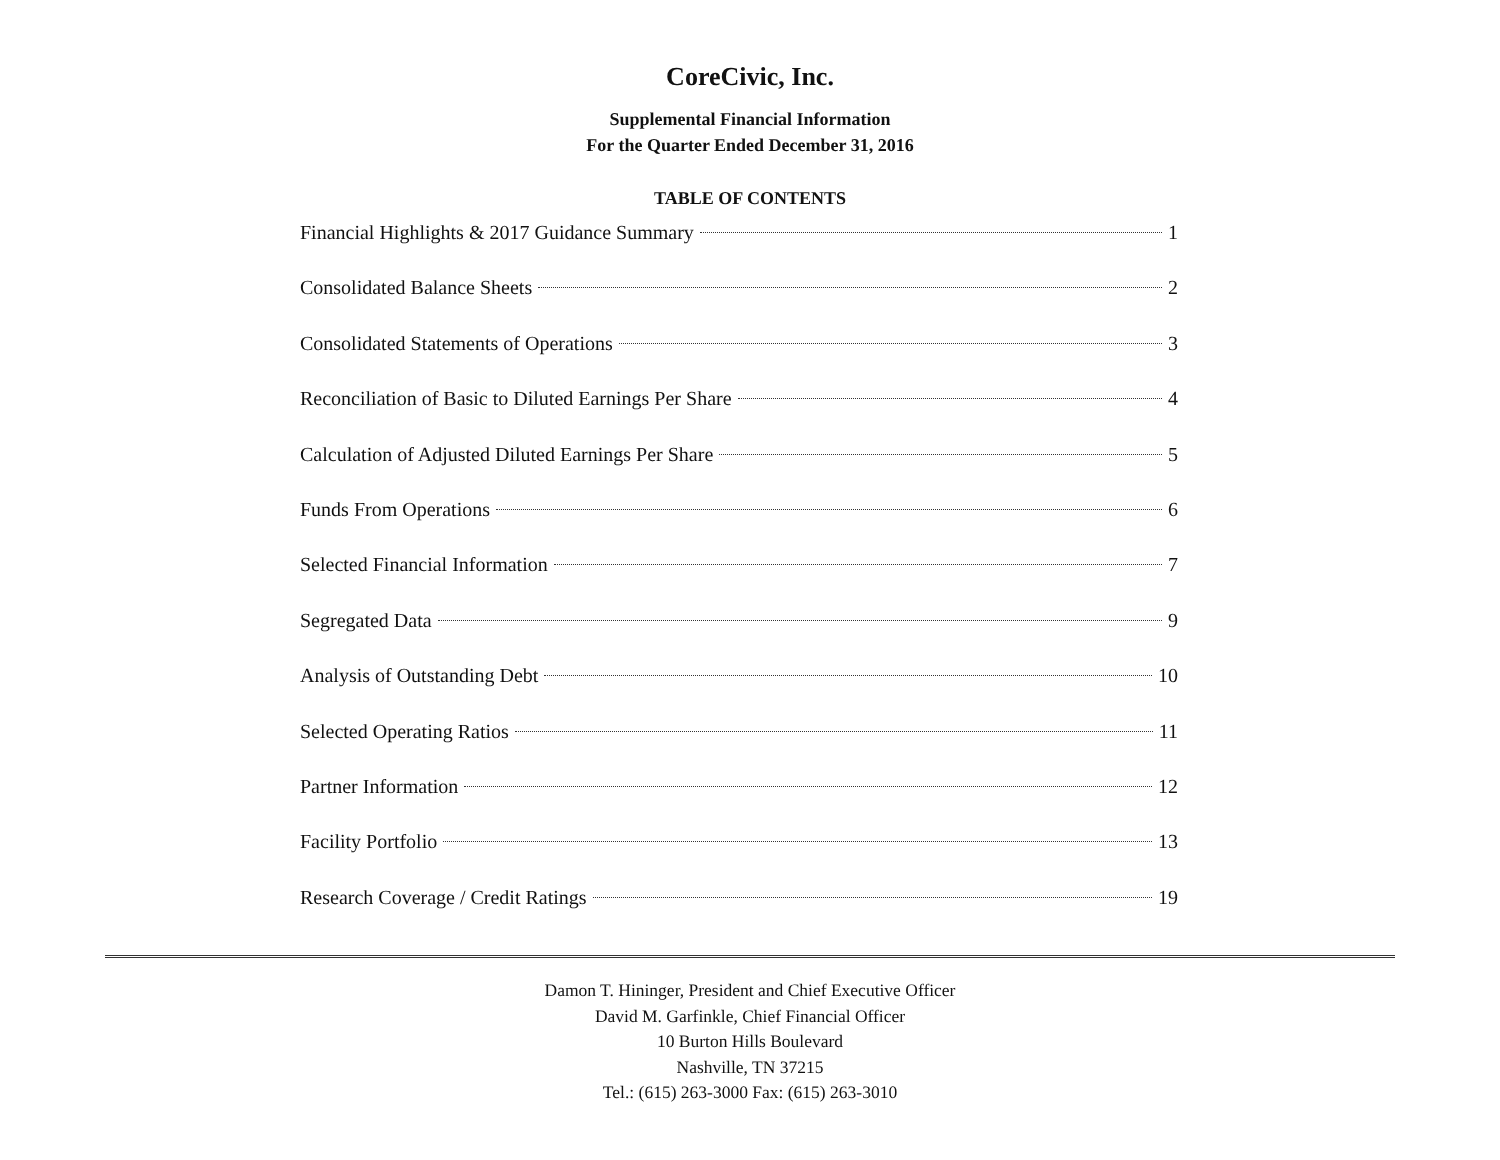CoreCivic, Inc.
Supplemental Financial Information
For the Quarter Ended December 31, 2016
TABLE OF CONTENTS
Financial Highlights & 2017 Guidance Summary 1
Consolidated Balance Sheets 2
Consolidated Statements of Operations 3
Reconciliation of Basic to Diluted Earnings Per Share 4
Calculation of Adjusted Diluted Earnings Per Share 5
Funds From Operations 6
Selected Financial Information 7
Segregated Data 9
Analysis of Outstanding Debt 10
Selected Operating Ratios 11
Partner Information 12
Facility Portfolio 13
Research Coverage / Credit Ratings 19
Damon T. Hininger, President and Chief Executive Officer
David M. Garfinkle, Chief Financial Officer
10 Burton Hills Boulevard
Nashville, TN 37215
Tel.: (615) 263-3000 Fax: (615) 263-3010